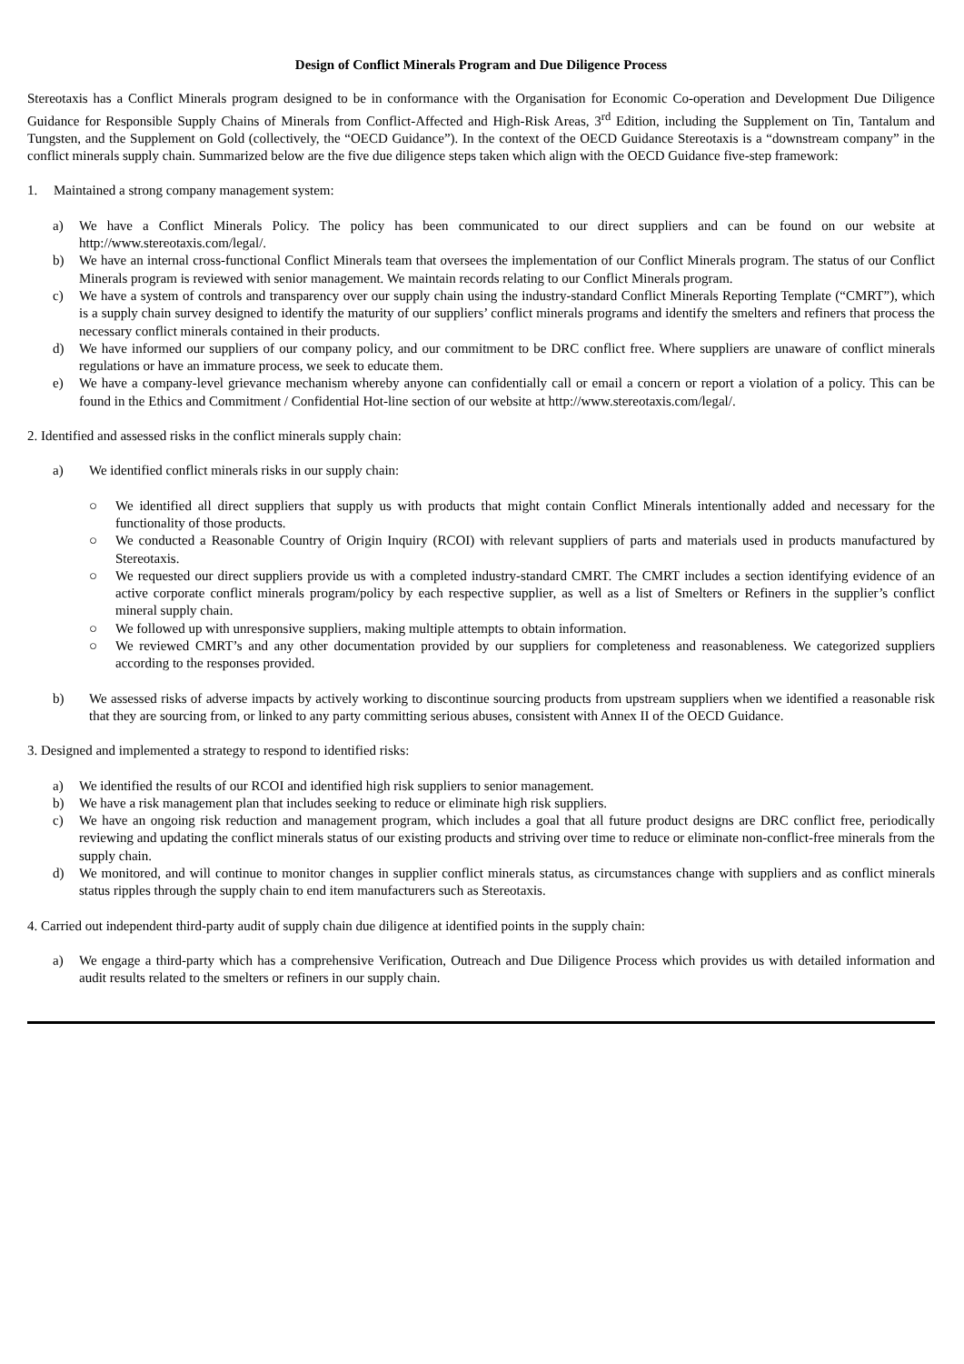Design of Conflict Minerals Program and Due Diligence Process
Stereotaxis has a Conflict Minerals program designed to be in conformance with the Organisation for Economic Co-operation and Development Due Diligence Guidance for Responsible Supply Chains of Minerals from Conflict-Affected and High-Risk Areas, 3<sup>rd</sup> Edition, including the Supplement on Tin, Tantalum and Tungsten, and the Supplement on Gold (collectively, the “OECD Guidance”). In the context of the OECD Guidance Stereotaxis is a “downstream company” in the conflict minerals supply chain. Summarized below are the five due diligence steps taken which align with the OECD Guidance five-step framework:
1. Maintained a strong company management system:
a) We have a Conflict Minerals Policy. The policy has been communicated to our direct suppliers and can be found on our website at http://www.stereotaxis.com/legal/.
b) We have an internal cross-functional Conflict Minerals team that oversees the implementation of our Conflict Minerals program. The status of our Conflict Minerals program is reviewed with senior management. We maintain records relating to our Conflict Minerals program.
c) We have a system of controls and transparency over our supply chain using the industry-standard Conflict Minerals Reporting Template (“CMRT”), which is a supply chain survey designed to identify the maturity of our suppliers’ conflict minerals programs and identify the smelters and refiners that process the necessary conflict minerals contained in their products.
d) We have informed our suppliers of our company policy, and our commitment to be DRC conflict free. Where suppliers are unaware of conflict minerals regulations or have an immature process, we seek to educate them.
e) We have a company-level grievance mechanism whereby anyone can confidentially call or email a concern or report a violation of a policy. This can be found in the Ethics and Commitment / Confidential Hot-line section of our website at http://www.stereotaxis.com/legal/.
2. Identified and assessed risks in the conflict minerals supply chain:
a) We identified conflict minerals risks in our supply chain:
○ We identified all direct suppliers that supply us with products that might contain Conflict Minerals intentionally added and necessary for the functionality of those products.
○ We conducted a Reasonable Country of Origin Inquiry (RCOI) with relevant suppliers of parts and materials used in products manufactured by Stereotaxis.
○ We requested our direct suppliers provide us with a completed industry-standard CMRT. The CMRT includes a section identifying evidence of an active corporate conflict minerals program/policy by each respective supplier, as well as a list of Smelters or Refiners in the supplier’s conflict mineral supply chain.
○ We followed up with unresponsive suppliers, making multiple attempts to obtain information.
○ We reviewed CMRT’s and any other documentation provided by our suppliers for completeness and reasonableness. We categorized suppliers according to the responses provided.
b) We assessed risks of adverse impacts by actively working to discontinue sourcing products from upstream suppliers when we identified a reasonable risk that they are sourcing from, or linked to any party committing serious abuses, consistent with Annex II of the OECD Guidance.
3. Designed and implemented a strategy to respond to identified risks:
a) We identified the results of our RCOI and identified high risk suppliers to senior management.
b) We have a risk management plan that includes seeking to reduce or eliminate high risk suppliers.
c) We have an ongoing risk reduction and management program, which includes a goal that all future product designs are DRC conflict free, periodically reviewing and updating the conflict minerals status of our existing products and striving over time to reduce or eliminate non-conflict-free minerals from the supply chain.
d) We monitored, and will continue to monitor changes in supplier conflict minerals status, as circumstances change with suppliers and as conflict minerals status ripples through the supply chain to end item manufacturers such as Stereotaxis.
4. Carried out independent third-party audit of supply chain due diligence at identified points in the supply chain:
a) We engage a third-party which has a comprehensive Verification, Outreach and Due Diligence Process which provides us with detailed information and audit results related to the smelters or refiners in our supply chain.